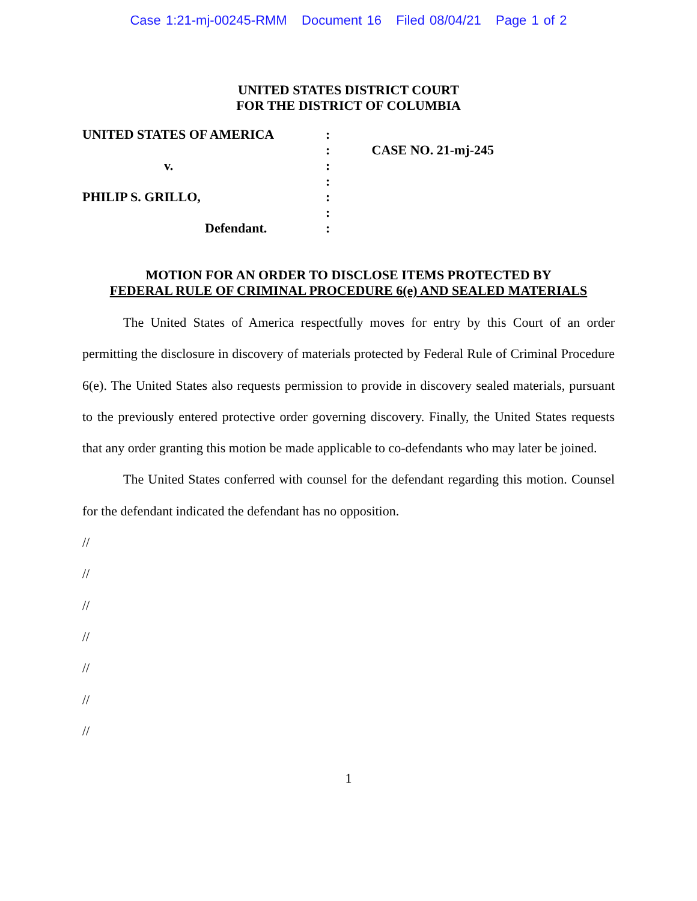Case 1:21-mj-00245-RMM Document 16 Filed 08/04/21 Page 1 of 2
UNITED STATES DISTRICT COURT
FOR THE DISTRICT OF COLUMBIA
UNITED STATES OF AMERICA
v.
PHILIP S. GRILLO,
Defendant.
:
:
:
:
:
:
:
CASE NO. 21-mj-245
MOTION FOR AN ORDER TO DISCLOSE ITEMS PROTECTED BY
FEDERAL RULE OF CRIMINAL PROCEDURE 6(e) AND SEALED MATERIALS
The United States of America respectfully moves for entry by this Court of an order permitting the disclosure in discovery of materials protected by Federal Rule of Criminal Procedure 6(e). The United States also requests permission to provide in discovery sealed materials, pursuant to the previously entered protective order governing discovery. Finally, the United States requests that any order granting this motion be made applicable to co-defendants who may later be joined.
The United States conferred with counsel for the defendant regarding this motion. Counsel for the defendant indicated the defendant has no opposition.
//
//
//
//
//
//
//
1